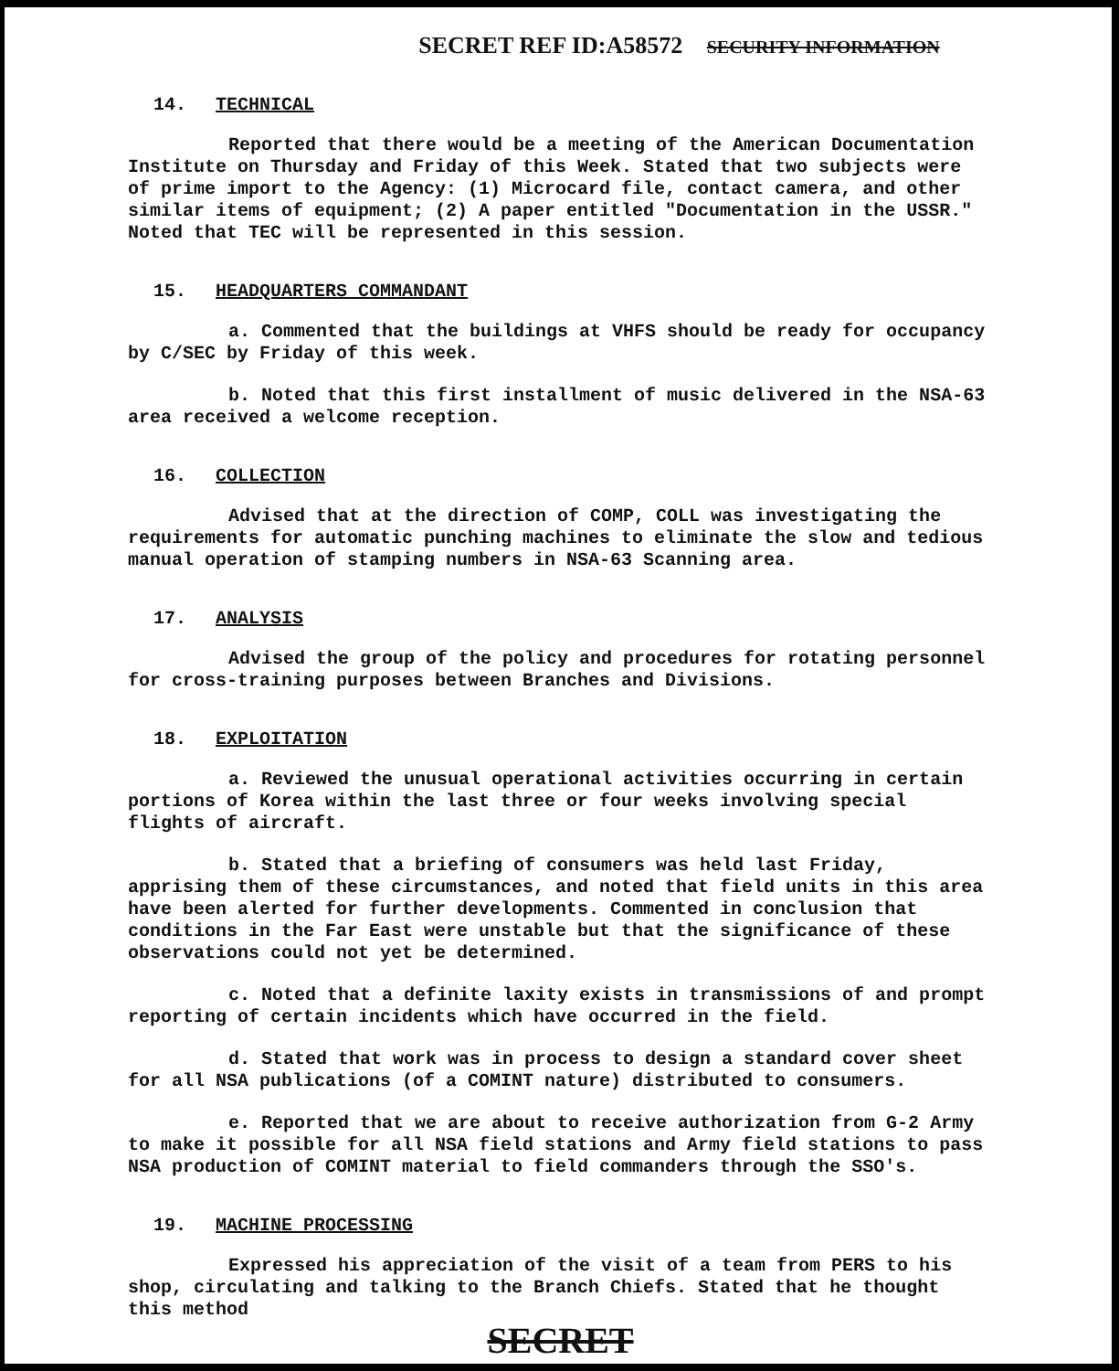SECRET REF ID:A58572 SECURITY INFORMATION
14. TECHNICAL
Reported that there would be a meeting of the American Documentation Institute on Thursday and Friday of this Week. Stated that two subjects were of prime import to the Agency: (1) Microcard file, contact camera, and other similar items of equipment; (2) A paper entitled "Documentation in the USSR." Noted that TEC will be represented in this session.
15. HEADQUARTERS COMMANDANT
a. Commented that the buildings at VHFS should be ready for occupancy by C/SEC by Friday of this week.
b. Noted that this first installment of music delivered in the NSA-63 area received a welcome reception.
16. COLLECTION
Advised that at the direction of COMP, COLL was investigating the requirements for automatic punching machines to eliminate the slow and tedious manual operation of stamping numbers in NSA-63 Scanning area.
17. ANALYSIS
Advised the group of the policy and procedures for rotating personnel for cross-training purposes between Branches and Divisions.
18. EXPLOITATION
a. Reviewed the unusual operational activities occurring in certain portions of Korea within the last three or four weeks involving special flights of aircraft.
b. Stated that a briefing of consumers was held last Friday, apprising them of these circumstances, and noted that field units in this area have been alerted for further developments. Commented in conclusion that conditions in the Far East were unstable but that the significance of these observations could not yet be determined.
c. Noted that a definite laxity exists in transmissions of and prompt reporting of certain incidents which have occurred in the field.
d. Stated that work was in process to design a standard cover sheet for all NSA publications (of a COMINT nature) distributed to consumers.
e. Reported that we are about to receive authorization from G-2 Army to make it possible for all NSA field stations and Army field stations to pass NSA production of COMINT material to field commanders through the SSO's.
19. MACHINE PROCESSING
Expressed his appreciation of the visit of a team from PERS to his shop, circulating and talking to the Branch Chiefs. Stated that he thought this method
SECRET